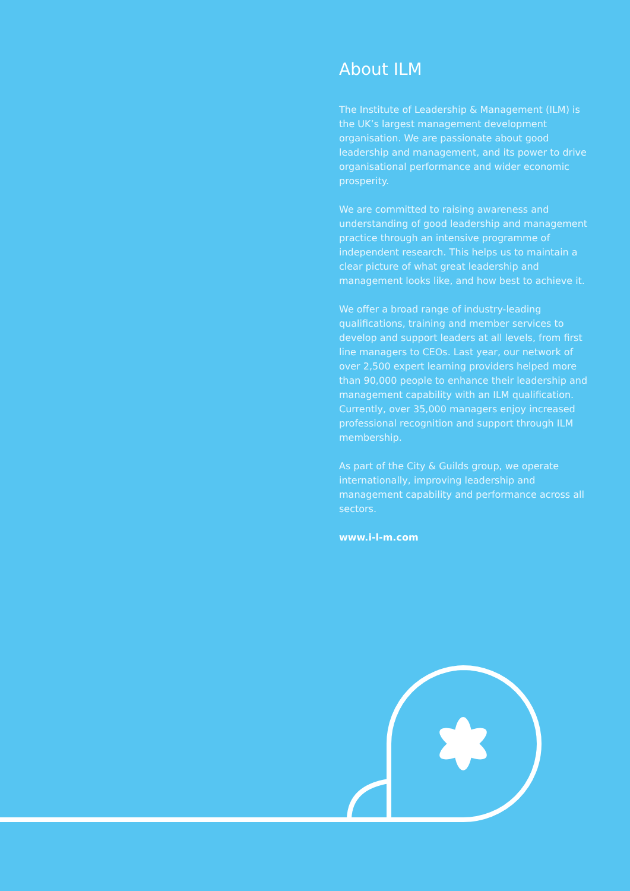About ILM
The Institute of Leadership & Management (ILM) is the UK’s largest management development organisation. We are passionate about good leadership and management, and its power to drive organisational performance and wider economic prosperity.
We are committed to raising awareness and understanding of good leadership and management practice through an intensive programme of independent research. This helps us to maintain a clear picture of what great leadership and management looks like, and how best to achieve it.
We offer a broad range of industry-leading qualifications, training and member services to develop and support leaders at all levels, from first line managers to CEOs. Last year, our network of over 2,500 expert learning providers helped more than 90,000 people to enhance their leadership and management capability with an ILM qualification. Currently, over 35,000 managers enjoy increased professional recognition and support through ILM membership.
As part of the City & Guilds group, we operate internationally, improving leadership and management capability and performance across all sectors.
www.i-l-m.com